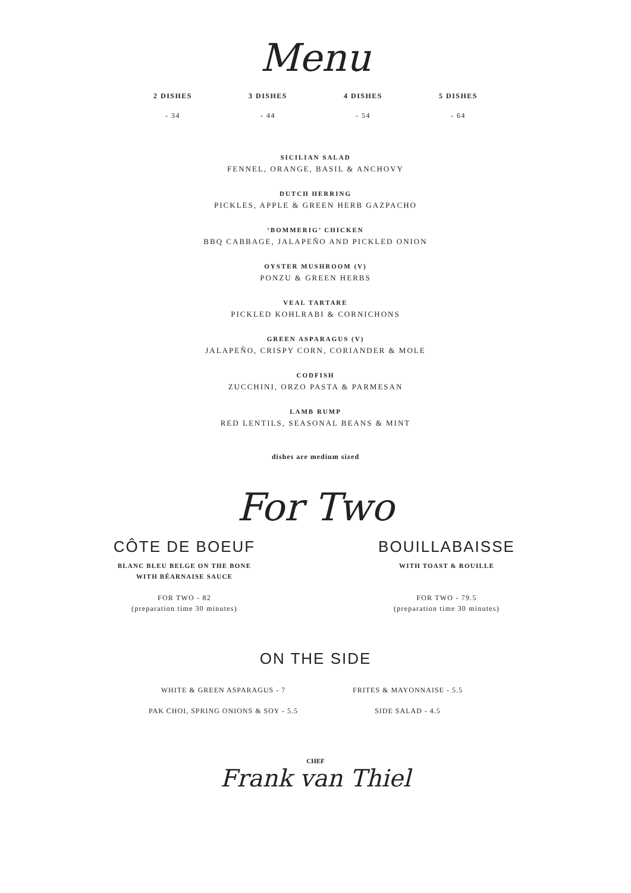Menu
2 DISHES
- 34
3 DISHES
- 44
4 DISHES
- 54
5 DISHES
- 64
SICILIAN SALAD
FENNEL, ORANGE, BASIL & ANCHOVY
DUTCH HERRING
PICKLES, APPLE & GREEN HERB GAZPACHO
‘BOMMERIG’ CHICKEN
BBQ CABBAGE, JALAPEÑO AND PICKLED ONION
OYSTER MUSHROOM (V)
PONZU & GREEN HERBS
VEAL TARTARE
PICKLED KOHLRABI & CORNICHONS
GREEN ASPARAGUS (V)
JALAPEÑO, CRISPY CORN, CORIANDER & MOLE
CODFISH
ZUCCHINI, ORZO PASTA & PARMESAN
LAMB RUMP
RED LENTILS, SEASONAL BEANS & MINT
dishes are medium sized
For Two
CÔTE DE BOEUF
BLANC BLEU BELGE ON THE BONE
WITH BÉARNAISE SAUCE
FOR TWO - 82
(preparation time 30 minutes)
BOUILLABAISSE
WITH TOAST & ROUILLE
FOR TWO - 79.5
(preparation time 30 minutes)
ON THE SIDE
WHITE & GREEN ASPARAGUS - 7
FRITES & MAYONNAISE - 5.5
PAK CHOI, SPRING ONIONS & SOY - 5.5
SIDE SALAD - 4.5
CHEF
Frank van Thiel